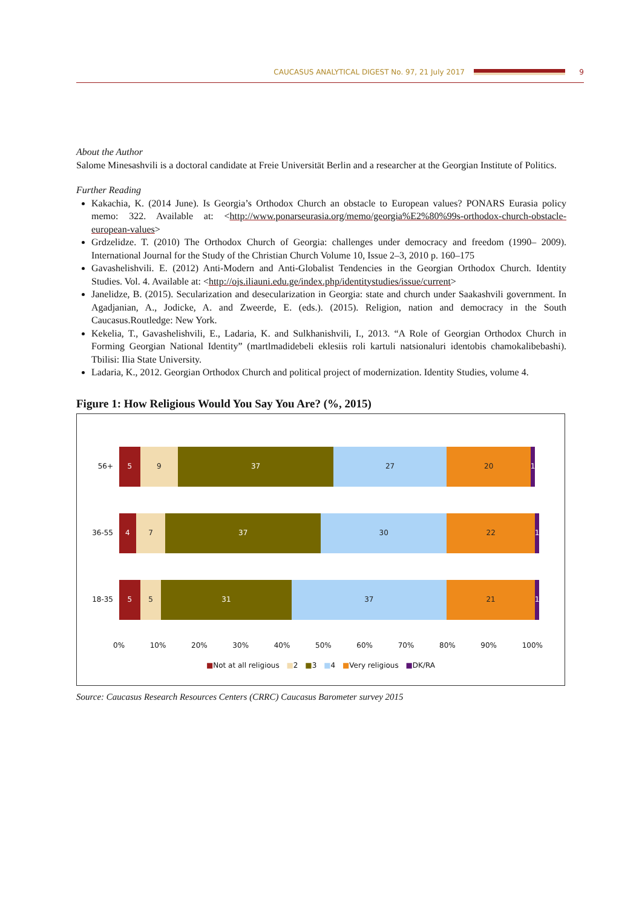CAUCASUS ANALYTICAL DIGEST No. 97, 21 July 2017 9
About the Author
Salome Minesashvili is a doctoral candidate at Freie Universität Berlin and a researcher at the Georgian Institute of Politics.
Further Reading
Kakachia, K. (2014 June). Is Georgia’s Orthodox Church an obstacle to European values? PONARS Eurasia policy memo: 322. Available at: <http://www.ponarseurasia.org/memo/georgia%E2%80%99s-orthodox-church-obstacle-european-values>
Grdzelidze. T. (2010) The Orthodox Church of Georgia: challenges under democracy and freedom (1990– 2009). International Journal for the Study of the Christian Church Volume 10, Issue 2–3, 2010 p. 160–175
Gavashelishvili. E. (2012) Anti-Modern and Anti-Globalist Tendencies in the Georgian Orthodox Church. Identity Studies. Vol. 4. Available at: <http://ojs.iliauni.edu.ge/index.php/identitystudies/issue/current>
Janelidze, B. (2015). Secularization and desecularization in Georgia: state and church under Saakashvili government. In Agadjanian, A., Jodicke, A. and Zweerde, E. (eds.). (2015). Religion, nation and democracy in the South Caucasus.Routledge: New York.
Kekelia, T., Gavashelishvili, E., Ladaria, K. and Sulkhanishvili, I., 2013. “A Role of Georgian Orthodox Church in Forming Georgian National Identity” (martlmadidebeli eklesiis roli kartuli natsionaluri identobis chamokalibebashi). Tbilisi: Ilia State University.
Ladaria, K., 2012. Georgian Orthodox Church and political project of modernization. Identity Studies, volume 4.
Figure 1: How Religious Would You Say You Are? (%, 2015)
56+
5 9 37 27 20 1
36-55
4 7 37 30 22 1
18-35
5 5 31 37 21 1
0% 10% 20% 30% 40% 50% 60% 70% 80% 90% 100%
■Not at all religious ■2 ■3 ■4 ■Very religious ■DK/RA
Source: Caucasus Research Resources Centers (CRRC) Caucasus Barometer survey 2015